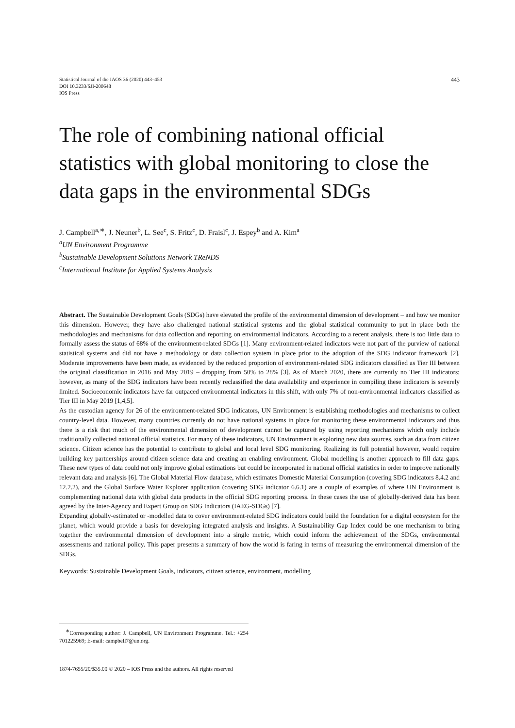Statistical Journal of the IAOS 36 (2020) 443–453
DOI 10.3233/SJI-200648
IOS Press
443
The role of combining national official statistics with global monitoring to close the data gaps in the environmental SDGs
J. Campbell<sup>a,∗</sup>, J. Neuner<sup>b</sup>, L. See<sup>c</sup>, S. Fritz<sup>c</sup>, D. Fraisl<sup>c</sup>, J. Espey<sup>b</sup> and A. Kim<sup>a</sup>
<sup>a</sup> UN Environment Programme
<sup>b</sup> Sustainable Development Solutions Network TReNDS
<sup>c</sup> International Institute for Applied Systems Analysis
Abstract. The Sustainable Development Goals (SDGs) have elevated the profile of the environmental dimension of development – and how we monitor this dimension. However, they have also challenged national statistical systems and the global statistical community to put in place both the methodologies and mechanisms for data collection and reporting on environmental indicators. According to a recent analysis, there is too little data to formally assess the status of 68% of the environment-related SDGs [1]. Many environment-related indicators were not part of the purview of national statistical systems and did not have a methodology or data collection system in place prior to the adoption of the SDG indicator framework [2]. Moderate improvements have been made, as evidenced by the reduced proportion of environment-related SDG indicators classified as Tier III between the original classification in 2016 and May 2019 – dropping from 50% to 28% [3]. As of March 2020, there are currently no Tier III indicators; however, as many of the SDG indicators have been recently reclassified the data availability and experience in compiling these indicators is severely limited. Socioeconomic indicators have far outpaced environmental indicators in this shift, with only 7% of non-environmental indicators classified as Tier III in May 2019 [1,4,5].
As the custodian agency for 26 of the environment-related SDG indicators, UN Environment is establishing methodologies and mechanisms to collect country-level data. However, many countries currently do not have national systems in place for monitoring these environmental indicators and thus there is a risk that much of the environmental dimension of development cannot be captured by using reporting mechanisms which only include traditionally collected national official statistics. For many of these indicators, UN Environment is exploring new data sources, such as data from citizen science. Citizen science has the potential to contribute to global and local level SDG monitoring. Realizing its full potential however, would require building key partnerships around citizen science data and creating an enabling environment. Global modelling is another approach to fill data gaps. These new types of data could not only improve global estimations but could be incorporated in national official statistics in order to improve nationally relevant data and analysis [6]. The Global Material Flow database, which estimates Domestic Material Consumption (covering SDG indicators 8.4.2 and 12.2.2), and the Global Surface Water Explorer application (covering SDG indicator 6.6.1) are a couple of examples of where UN Environment is complementing national data with global data products in the official SDG reporting process. In these cases the use of globally-derived data has been agreed by the Inter-Agency and Expert Group on SDG Indicators (IAEG-SDGs) [7].
Expanding globally-estimated or -modelled data to cover environment-related SDG indicators could build the foundation for a digital ecosystem for the planet, which would provide a basis for developing integrated analysis and insights. A Sustainability Gap Index could be one mechanism to bring together the environmental dimension of development into a single metric, which could inform the achievement of the SDGs, environmental assessments and national policy. This paper presents a summary of how the world is faring in terms of measuring the environmental dimension of the SDGs.
Keywords: Sustainable Development Goals, indicators, citizen science, environment, modelling
<sup>∗</sup>Corresponding author: J. Campbell, UN Environment Programme. Tel.: +254 701225969; E-mail: campbell7@un.org.
1874-7655/20/$35.00 © 2020 – IOS Press and the authors. All rights reserved